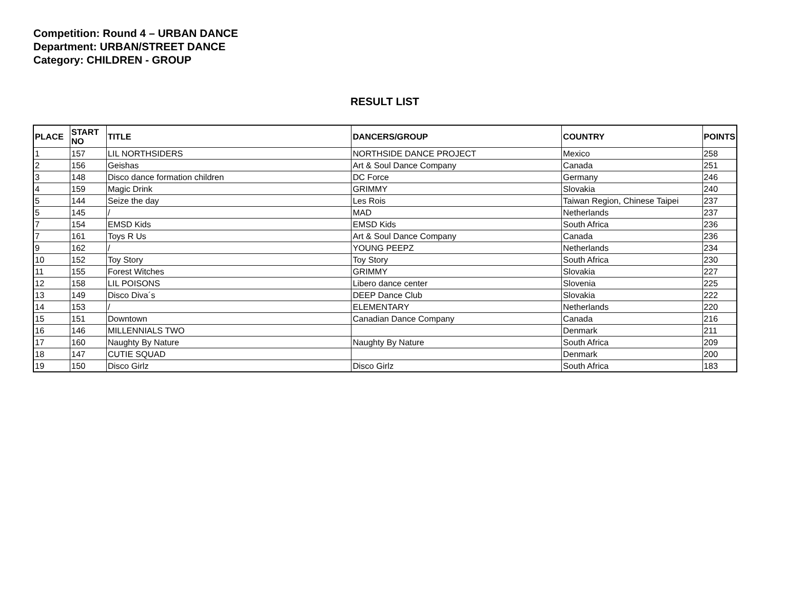Competition: Round 4 – URBAN DANCE
Department: URBAN/STREET DANCE
Category: CHILDREN - GROUP
RESULT LIST
| PLACE | START NO | TITLE | DANCERS/GROUP | COUNTRY | POINTS |
| --- | --- | --- | --- | --- | --- |
| 1 | 157 | LIL NORTHSIDERS | NORTHSIDE DANCE PROJECT | Mexico | 258 |
| 2 | 156 | Geishas | Art & Soul Dance Company | Canada | 251 |
| 3 | 148 | Disco dance formation children | DC Force | Germany | 246 |
| 4 | 159 | Magic Drink | GRIMMY | Slovakia | 240 |
| 5 | 144 | Seize the day | Les Rois | Taiwan Region, Chinese Taipei | 237 |
| 5 | 145 | / | MAD | Netherlands | 237 |
| 7 | 154 | EMSD Kids | EMSD Kids | South Africa | 236 |
| 7 | 161 | Toys R Us | Art & Soul Dance Company | Canada | 236 |
| 9 | 162 | / | YOUNG PEEPZ | Netherlands | 234 |
| 10 | 152 | Toy Story | Toy Story | South Africa | 230 |
| 11 | 155 | Forest Witches | GRIMMY | Slovakia | 227 |
| 12 | 158 | LIL POISONS | Libero dance center | Slovenia | 225 |
| 13 | 149 | Disco Diva´s | DEEP Dance Club | Slovakia | 222 |
| 14 | 153 | / | ELEMENTARY | Netherlands | 220 |
| 15 | 151 | Downtown | Canadian Dance Company | Canada | 216 |
| 16 | 146 | MILLENNIALS TWO | | Denmark | 211 |
| 17 | 160 | Naughty By Nature | Naughty By Nature | South Africa | 209 |
| 18 | 147 | CUTIE SQUAD | | Denmark | 200 |
| 19 | 150 | Disco Girlz | Disco Girlz | South Africa | 183 |